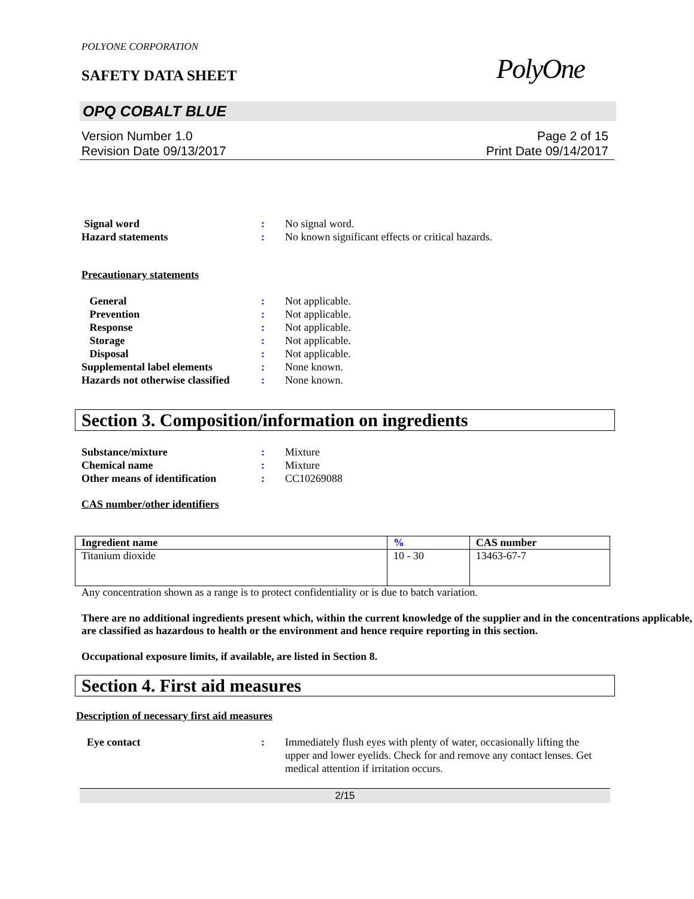POLYONE CORPORATION
SAFETY DATA SHEET
PolyOne
OPQ COBALT BLUE
Version Number 1.0
Revision Date 09/13/2017
Page 2 of 15
Print Date 09/14/2017
Signal word : No signal word.
Hazard statements : No known significant effects or critical hazards.
Precautionary statements
General : Not applicable.
Prevention : Not applicable.
Response : Not applicable.
Storage : Not applicable.
Disposal : Not applicable.
Supplemental label elements : None known.
Hazards not otherwise classified
: None known.
Section 3. Composition/information on ingredients
Substance/mixture : Mixture
Chemical name : Mixture
Other means of identification
: CC10269088
CAS number/other identifiers
| Ingredient name | % | CAS number |
| --- | --- | --- |
| Titanium dioxide | 10 - 30 | 13463-67-7 |
Any concentration shown as a range is to protect confidentiality or is due to batch variation.
There are no additional ingredients present which, within the current knowledge of the supplier and in the concentrations applicable, are classified as hazardous to health or the environment and hence require reporting in this section.
Occupational exposure limits, if available, are listed in Section 8.
Section 4. First aid measures
Description of necessary first aid measures
Eye contact : Immediately flush eyes with plenty of water, occasionally lifting the upper and lower eyelids. Check for and remove any contact lenses. Get medical attention if irritation occurs.
2/15